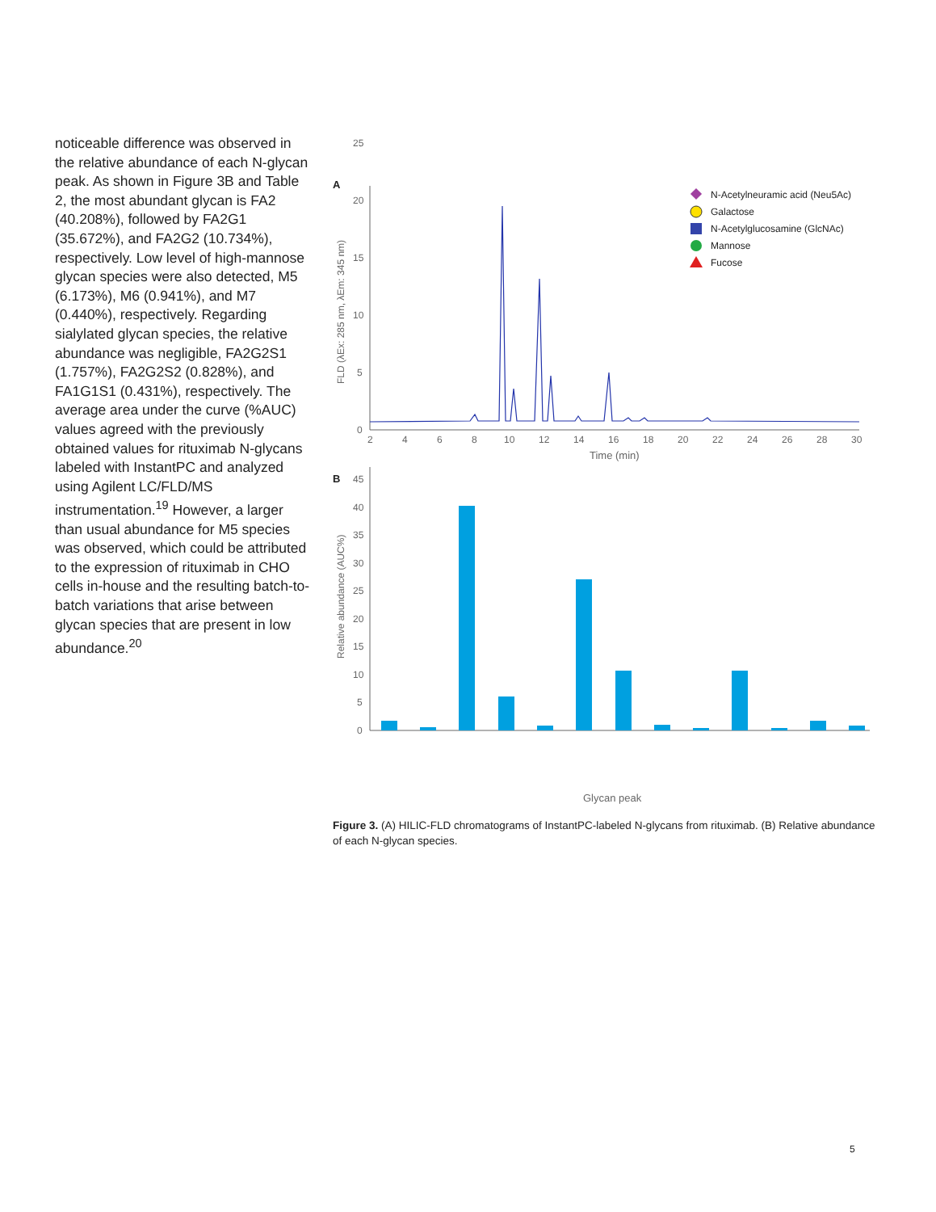noticeable difference was observed in the relative abundance of each N-glycan peak. As shown in Figure 3B and Table 2, the most abundant glycan is FA2 (40.208%), followed by FA2G1 (35.672%), and FA2G2 (10.734%), respectively. Low level of high-mannose glycan species were also detected, M5 (6.173%), M6 (0.941%), and M7 (0.440%), respectively. Regarding sialylated glycan species, the relative abundance was negligible, FA2G2S1 (1.757%), FA2G2S2 (0.828%), and FA1G1S1 (0.431%), respectively. The average area under the curve (%AUC) values agreed with the previously obtained values for rituximab N-glycans labeled with InstantPC and analyzed using Agilent LC/FLD/MS instrumentation.<sup>19</sup> However, a larger than usual abundance for M5 species was observed, which could be attributed to the expression of rituximab in CHO cells in-house and the resulting batch-to-batch variations that arise between glycan species that are present in low abundance.<sup>20</sup>
A
25
20
15
10
5
0
FLD (λEx: 285 nm, λEm: 345 nm)
2
4
6
8
10
12
14
16
18
20
22
24
26
28
30
Time (min)
N-Acetylneuramic acid (Neu5Ac)
Galactose
N-Acetylglucosamine (GlcNAc)
Mannose
Fucose
B
45
40
35
30
25
20
15
10
5
0
Relative abundance (AUC%)
Glycan peak
Figure 3. (A) HILIC-FLD chromatograms of InstantPC-labeled N-glycans from rituximab. (B) Relative abundance of each N-glycan species.
5